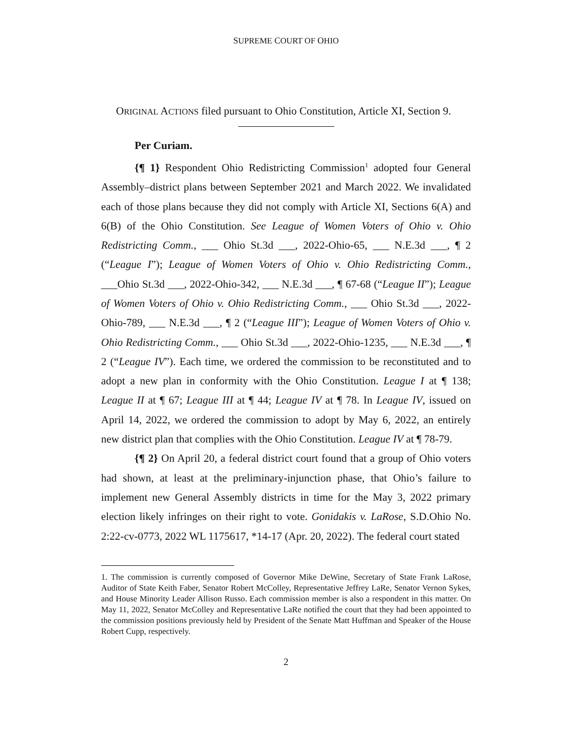SUPREME COURT OF OHIO
ORIGINAL ACTIONS filed pursuant to Ohio Constitution, Article XI, Section 9.
Per Curiam.
{¶ 1} Respondent Ohio Redistricting Commission<sup>1</sup> adopted four General Assembly–district plans between September 2021 and March 2022. We invalidated each of those plans because they did not comply with Article XI, Sections 6(A) and 6(B) of the Ohio Constitution. See League of Women Voters of Ohio v. Ohio Redistricting Comm., ___ Ohio St.3d ___, 2022-Ohio-65, ___ N.E.3d ___, ¶ 2 (“League I”); League of Women Voters of Ohio v. Ohio Redistricting Comm., ___Ohio St.3d ___, 2022-Ohio-342, ___ N.E.3d ___, ¶ 67-68 (“League II”); League of Women Voters of Ohio v. Ohio Redistricting Comm., ___ Ohio St.3d ___, 2022-Ohio-789, ___ N.E.3d ___, ¶ 2 (“League III”); League of Women Voters of Ohio v. Ohio Redistricting Comm., ___ Ohio St.3d ___, 2022-Ohio-1235, ___ N.E.3d ___, ¶ 2 (“League IV”). Each time, we ordered the commission to be reconstituted and to adopt a new plan in conformity with the Ohio Constitution. League I at ¶ 138; League II at ¶ 67; League III at ¶ 44; League IV at ¶ 78. In League IV, issued on April 14, 2022, we ordered the commission to adopt by May 6, 2022, an entirely new district plan that complies with the Ohio Constitution. League IV at ¶ 78-79.
{¶ 2} On April 20, a federal district court found that a group of Ohio voters had shown, at least at the preliminary-injunction phase, that Ohio’s failure to implement new General Assembly districts in time for the May 3, 2022 primary election likely infringes on their right to vote. Gonidakis v. LaRose, S.D.Ohio No. 2:22-cv-0773, 2022 WL 1175617, *14-17 (Apr. 20, 2022). The federal court stated
1. The commission is currently composed of Governor Mike DeWine, Secretary of State Frank LaRose, Auditor of State Keith Faber, Senator Robert McColley, Representative Jeffrey LaRe, Senator Vernon Sykes, and House Minority Leader Allison Russo. Each commission member is also a respondent in this matter. On May 11, 2022, Senator McColley and Representative LaRe notified the court that they had been appointed to the commission positions previously held by President of the Senate Matt Huffman and Speaker of the House Robert Cupp, respectively.
2